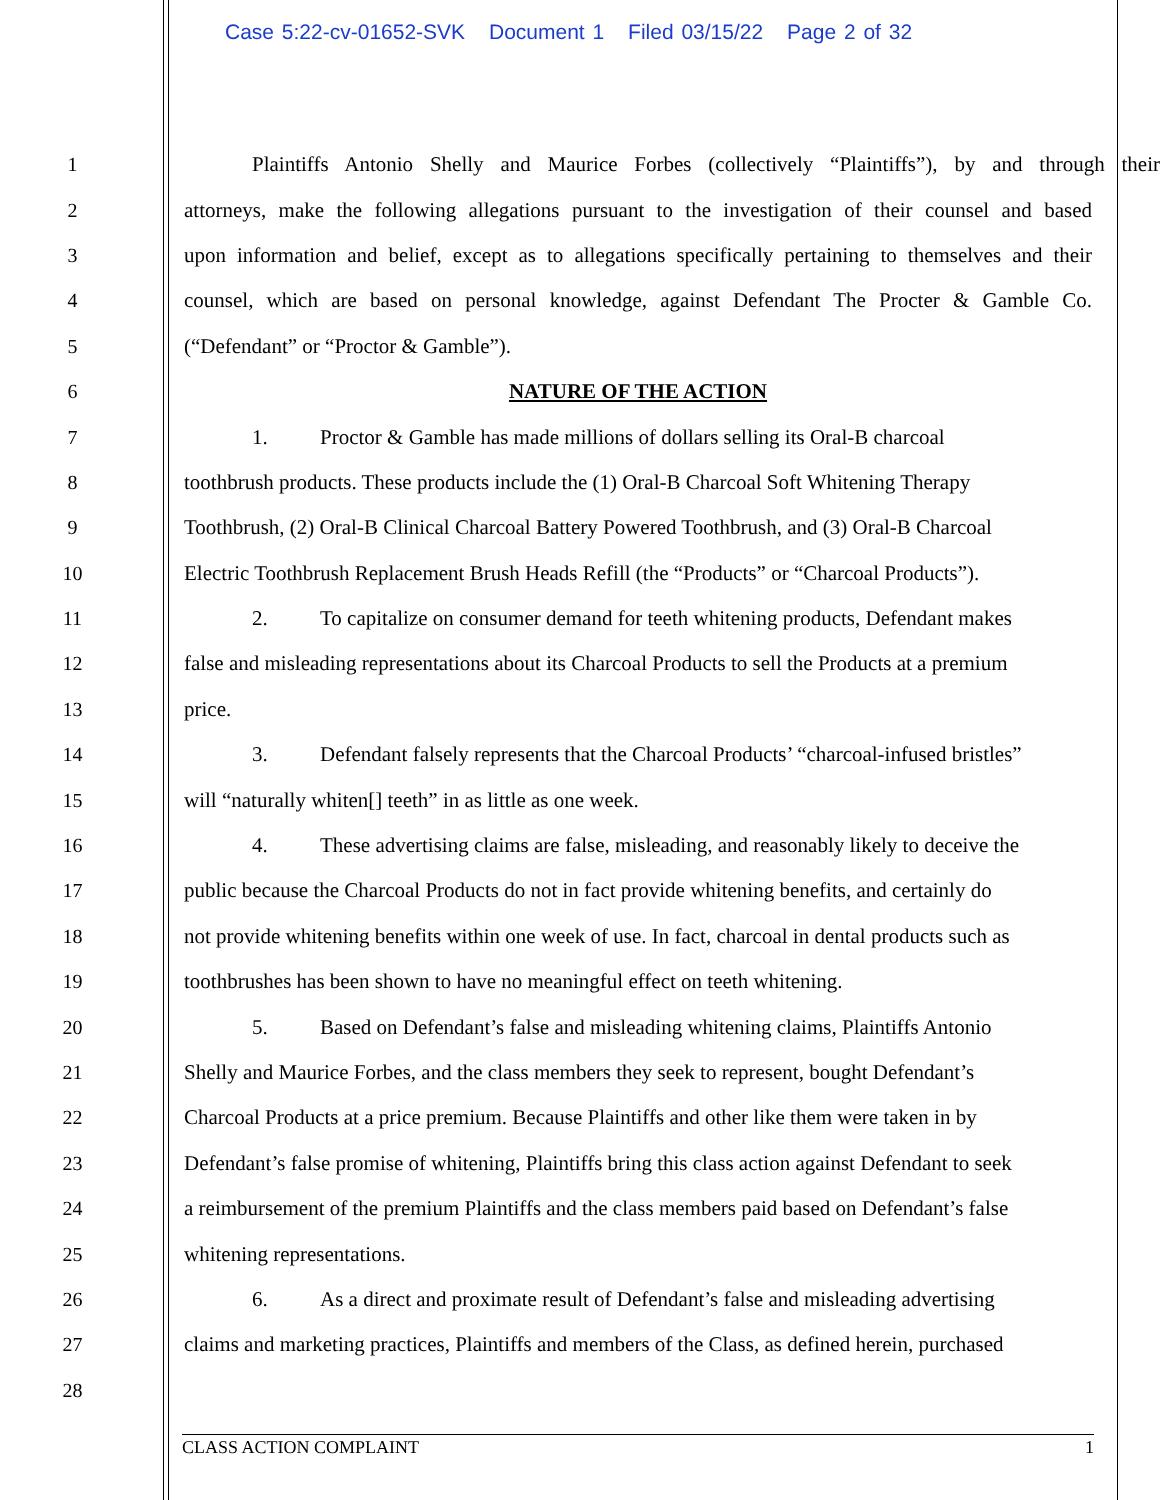Case 5:22-cv-01652-SVK Document 1 Filed 03/15/22 Page 2 of 32
1 Plaintiffs Antonio Shelly and Maurice Forbes (collectively “Plaintiffs”), by and through their
2 attorneys, make the following allegations pursuant to the investigation of their counsel and based
3 upon information and belief, except as to allegations specifically pertaining to themselves and their
4 counsel, which are based on personal knowledge, against Defendant The Procter & Gamble Co.
5 (“Defendant” or “Proctor & Gamble”).
6 NATURE OF THE ACTION
7 1. Proctor & Gamble has made millions of dollars selling its Oral-B charcoal
8 toothbrush products. These products include the (1) Oral-B Charcoal Soft Whitening Therapy
9 Toothbrush, (2) Oral-B Clinical Charcoal Battery Powered Toothbrush, and (3) Oral-B Charcoal
10 Electric Toothbrush Replacement Brush Heads Refill (the “Products” or “Charcoal Products”).
11 2. To capitalize on consumer demand for teeth whitening products, Defendant makes
12 false and misleading representations about its Charcoal Products to sell the Products at a premium
13 price.
14 3. Defendant falsely represents that the Charcoal Products’ “charcoal-infused bristles”
15 will “naturally whiten[] teeth” in as little as one week.
16 4. These advertising claims are false, misleading, and reasonably likely to deceive the
17 public because the Charcoal Products do not in fact provide whitening benefits, and certainly do
18 not provide whitening benefits within one week of use. In fact, charcoal in dental products such as
19 toothbrushes has been shown to have no meaningful effect on teeth whitening.
20 5. Based on Defendant’s false and misleading whitening claims, Plaintiffs Antonio
21 Shelly and Maurice Forbes, and the class members they seek to represent, bought Defendant’s
22 Charcoal Products at a price premium. Because Plaintiffs and other like them were taken in by
23 Defendant’s false promise of whitening, Plaintiffs bring this class action against Defendant to seek
24 a reimbursement of the premium Plaintiffs and the class members paid based on Defendant’s false
25 whitening representations.
26 6. As a direct and proximate result of Defendant’s false and misleading advertising
27 claims and marketing practices, Plaintiffs and members of the Class, as defined herein, purchased
28
CLASS ACTION COMPLAINT 1